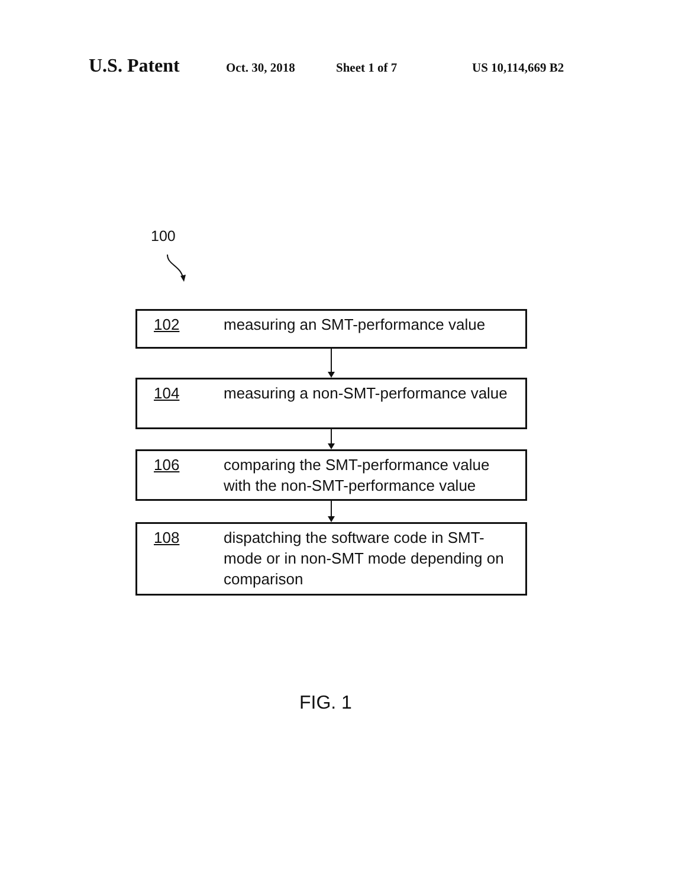U.S. Patent Oct. 30, 2018 Sheet 1 of 7 US 10,114,669 B2
100
102 measuring an SMT-performance value
104 measuring a non-SMT-performance value
106 comparing the SMT-performance value with the non-SMT-performance value
108 dispatching the software code in SMT-mode or in non-SMT mode depending on comparison
FIG. 1